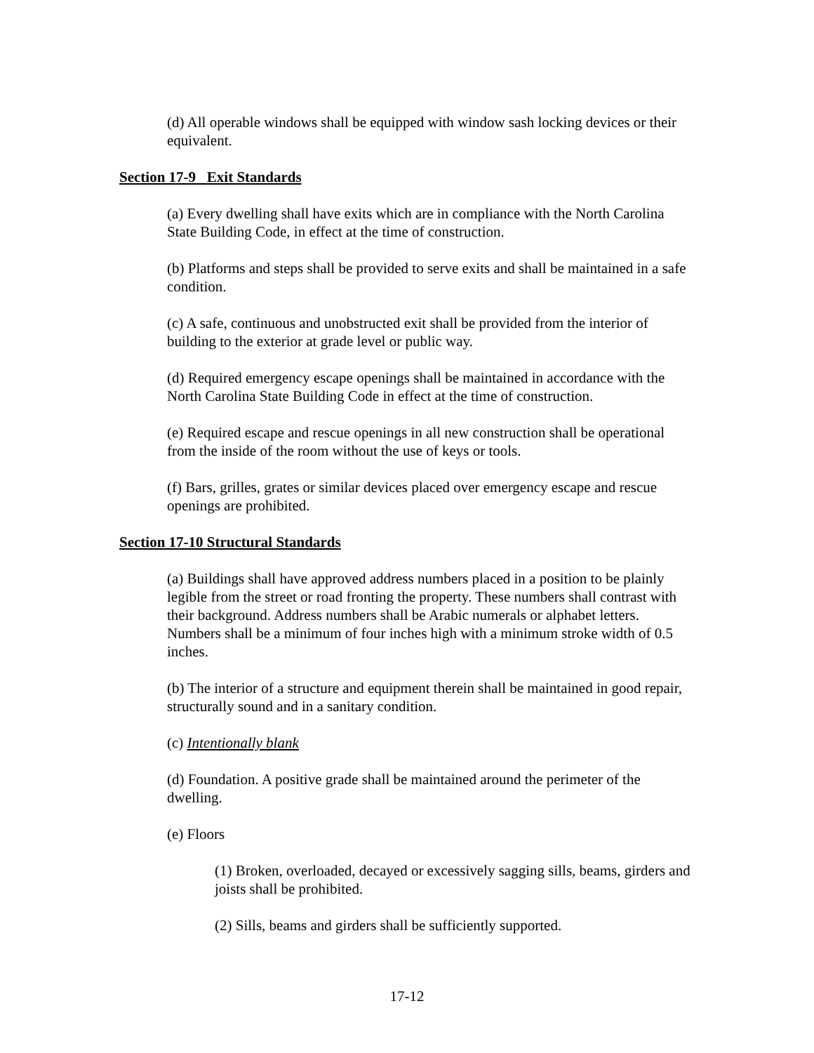(d) All operable windows shall be equipped with window sash locking devices or their equivalent.
Section 17-9 Exit Standards
(a) Every dwelling shall have exits which are in compliance with the North Carolina State Building Code, in effect at the time of construction.
(b) Platforms and steps shall be provided to serve exits and shall be maintained in a safe condition.
(c) A safe, continuous and unobstructed exit shall be provided from the interior of building to the exterior at grade level or public way.
(d) Required emergency escape openings shall be maintained in accordance with the North Carolina State Building Code in effect at the time of construction.
(e) Required escape and rescue openings in all new construction shall be operational from the inside of the room without the use of keys or tools.
(f) Bars, grilles, grates or similar devices placed over emergency escape and rescue openings are prohibited.
Section 17-10 Structural Standards
(a) Buildings shall have approved address numbers placed in a position to be plainly legible from the street or road fronting the property. These numbers shall contrast with their background. Address numbers shall be Arabic numerals or alphabet letters. Numbers shall be a minimum of four inches high with a minimum stroke width of 0.5 inches.
(b) The interior of a structure and equipment therein shall be maintained in good repair, structurally sound and in a sanitary condition.
(c) Intentionally blank
(d) Foundation. A positive grade shall be maintained around the perimeter of the dwelling.
(e) Floors
(1) Broken, overloaded, decayed or excessively sagging sills, beams, girders and joists shall be prohibited.
(2) Sills, beams and girders shall be sufficiently supported.
17-12